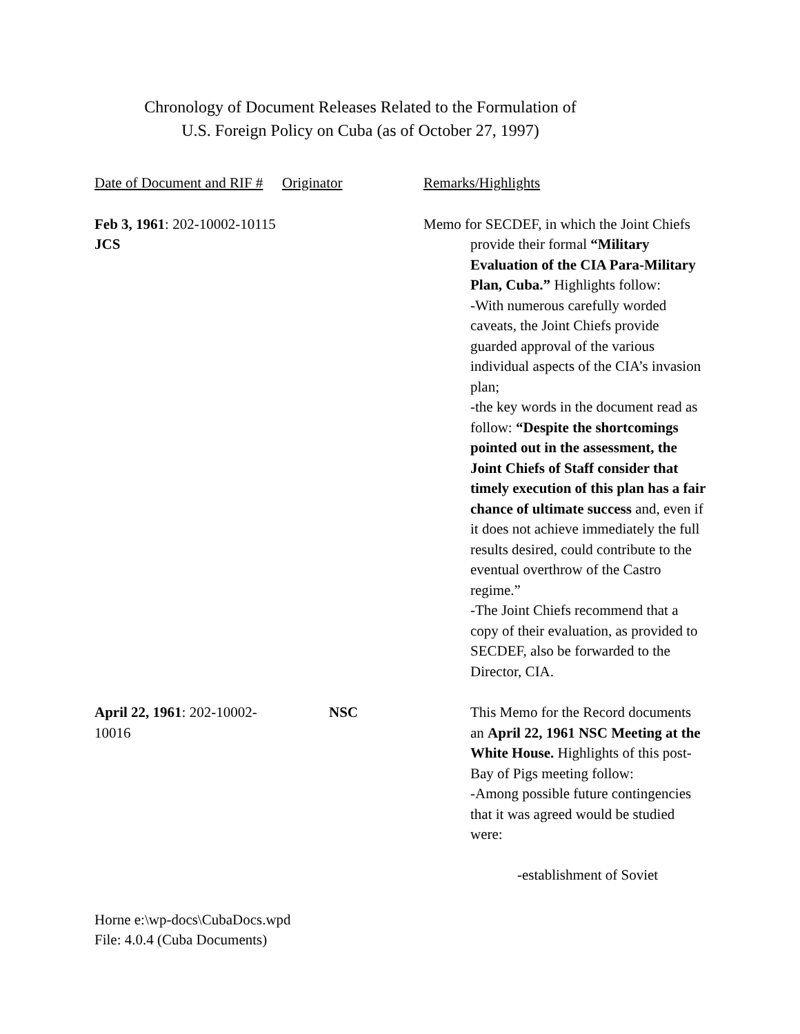Chronology of Document Releases Related to the Formulation of
U.S. Foreign Policy on Cuba (as of October 27, 1997)
Date of Document and RIF #
Originator Remarks/Highlights
Feb 3, 1961: 202-10002-10115 JCS
Memo for SECDEF, in which the Joint Chiefs
provide their formal “Military Evaluation of the CIA Para-Military Plan, Cuba.” Highlights follow:
-With numerous carefully worded caveats, the Joint Chiefs provide guarded approval of the various individual aspects of the CIA’s invasion plan;
-the key words in the document read as follow: “Despite the shortcomings pointed out in the assessment, the Joint Chiefs of Staff consider that timely execution of this plan has a fair chance of ultimate success and, even if it does not achieve immediately the full results desired, could contribute to the eventual overthrow of the Castro regime.”
-The Joint Chiefs recommend that a copy of their evaluation, as provided to SECDEF, also be forwarded to the Director, CIA.
April 22, 1961: 202-10002-10016
NSC This Memo for the Record documents an April 22, 1961 NSC Meeting at the White House. Highlights of this post-Bay of Pigs meeting follow:
-Among possible future contingencies that it was agreed would be studied were:
-establishment of Soviet
Horne e:\wp-docs\CubaDocs.wpd
File: 4.0.4 (Cuba Documents)